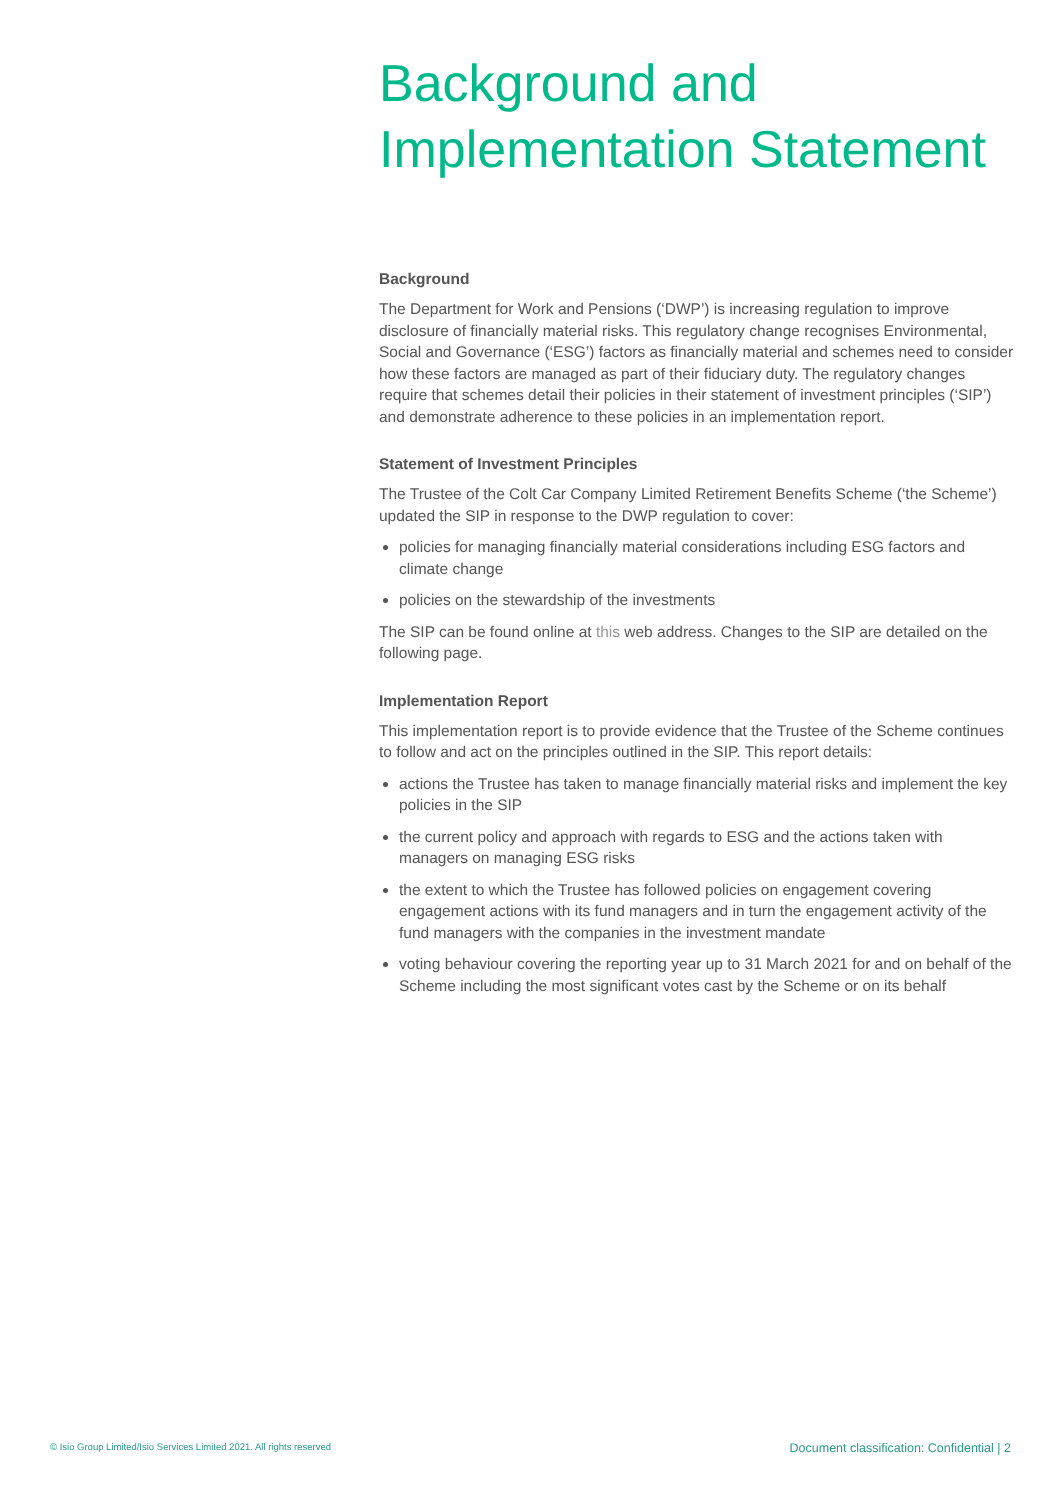Background and Implementation Statement
Background
The Department for Work and Pensions (‘DWP’) is increasing regulation to improve disclosure of financially material risks. This regulatory change recognises Environmental, Social and Governance (‘ESG’) factors as financially material and schemes need to consider how these factors are managed as part of their fiduciary duty. The regulatory changes require that schemes detail their policies in their statement of investment principles (‘SIP’) and demonstrate adherence to these policies in an implementation report.
Statement of Investment Principles
The Trustee of the Colt Car Company Limited Retirement Benefits Scheme (‘the Scheme’) updated the SIP in response to the DWP regulation to cover:
policies for managing financially material considerations including ESG factors and climate change
policies on the stewardship of the investments
The SIP can be found online at this web address. Changes to the SIP are detailed on the following page.
Implementation Report
This implementation report is to provide evidence that the Trustee of the Scheme continues to follow and act on the principles outlined in the SIP. This report details:
actions the Trustee has taken to manage financially material risks and implement the key policies in the SIP
the current policy and approach with regards to ESG and the actions taken with managers on managing ESG risks
the extent to which the Trustee has followed policies on engagement covering engagement actions with its fund managers and in turn the engagement activity of the fund managers with the companies in the investment mandate
voting behaviour covering the reporting year up to 31 March 2021 for and on behalf of the Scheme including the most significant votes cast by the Scheme or on its behalf
© Isio Group Limited/Isio Services Limited 2021. All rights reserved Document classification: Confidential | 2